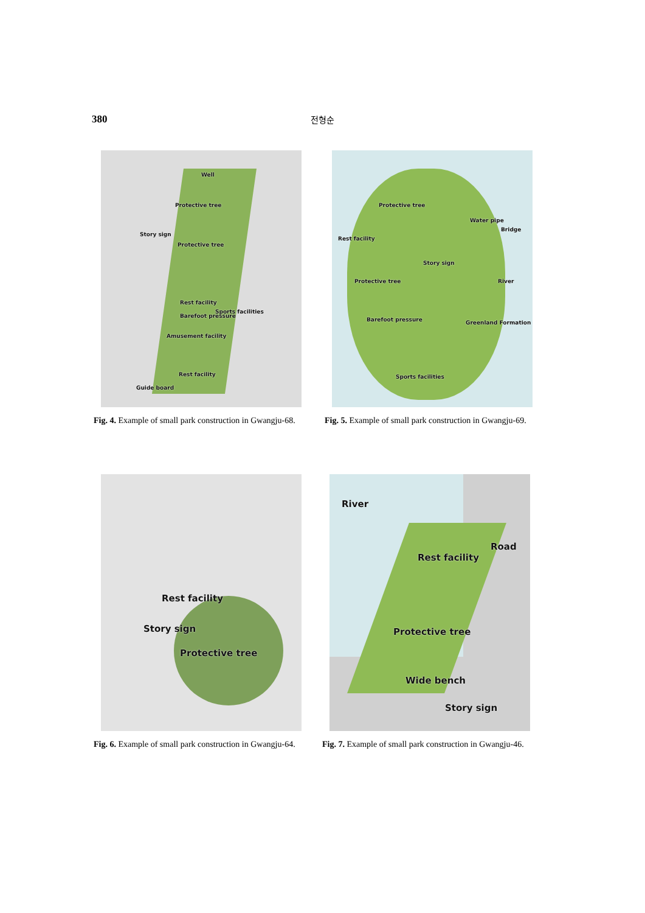380
전형순
Well
Protective tree
Story sign
Protective tree
Rest facility
Sports facilities
Barefoot pressure
Amusement facility
Rest facility
Guide board
Fig. 4. Example of small park construction in Gwangju-68.
Protective tree
Water pipe
Bridge
Rest facility
Story sign
Protective tree River
Barefoot pressure Greenland Formation
Sports facilities
Fig. 5. Example of small park construction in Gwangju-69.
Rest facility
Story sign
Protective tree
Fig. 6. Example of small park construction in Gwangju-64.
River
Road
Rest facility
Protective tree
Wide bench
Story sign
Fig. 7. Example of small park construction in Gwangju-46.